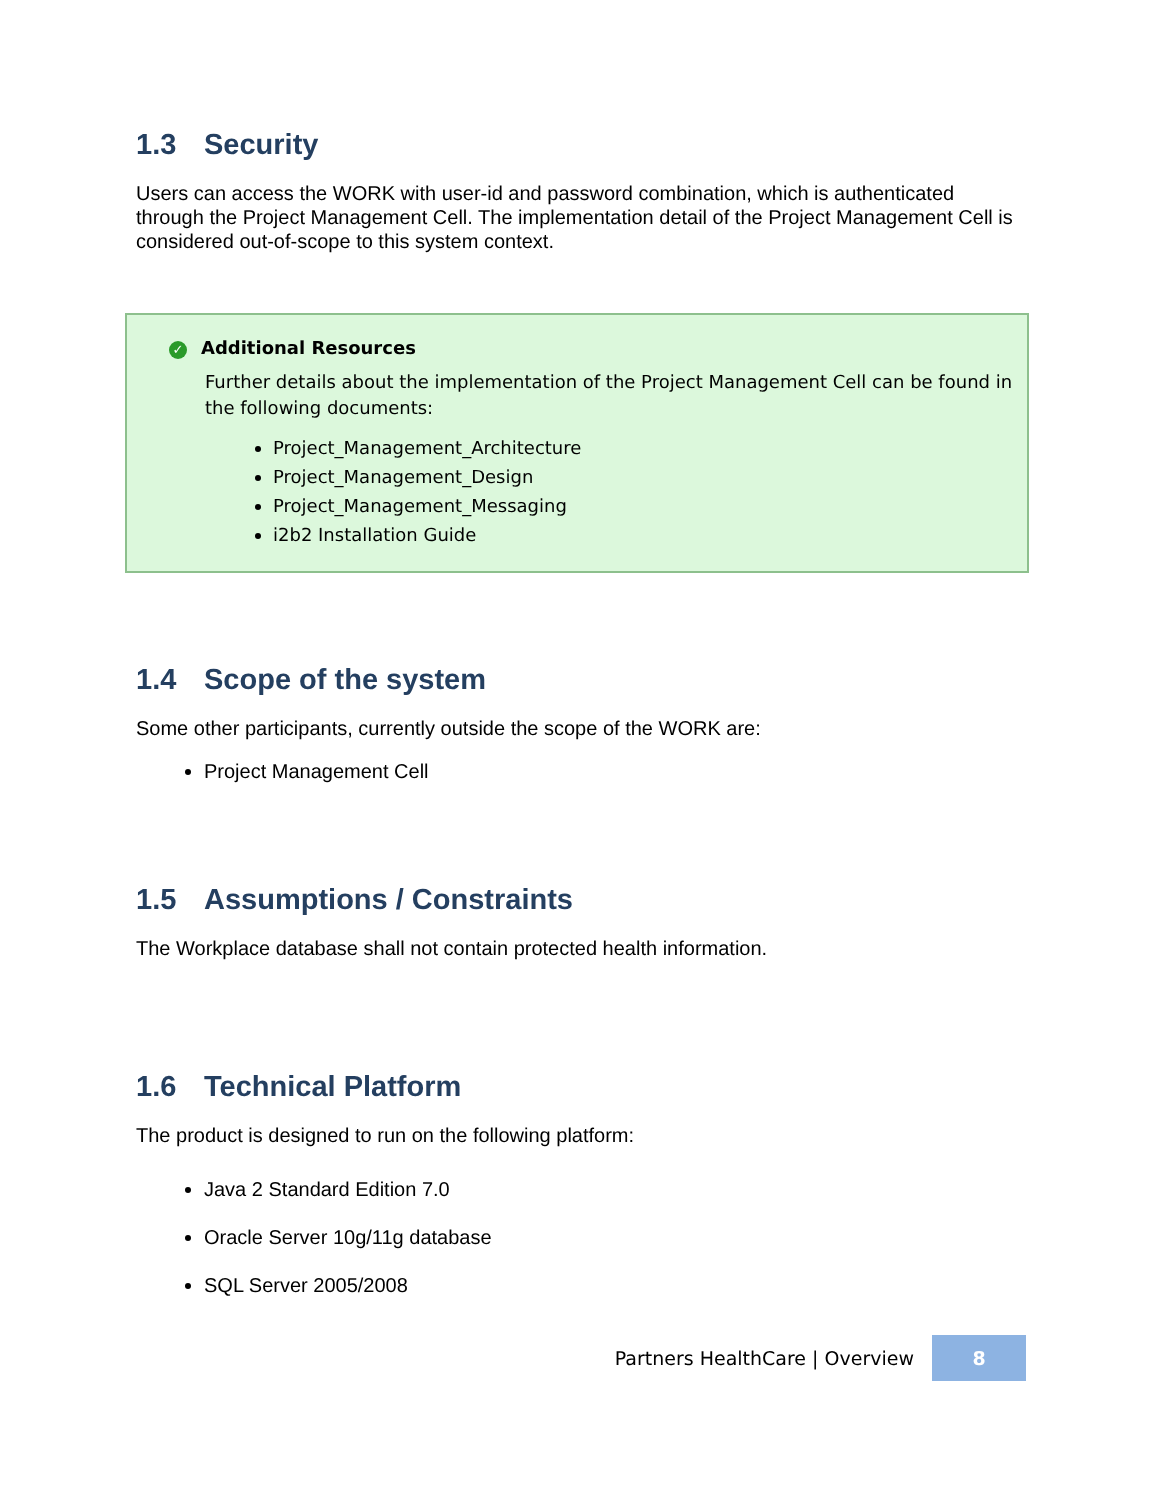1.3 Security
Users can access the WORK with user-id and password combination, which is authenticated through the Project Management Cell. The implementation detail of the Project Management Cell is considered out-of-scope to this system context.
✓ Additional Resources
Further details about the implementation of the Project Management Cell can be found in the following documents:
Project_Management_Architecture
Project_Management_Design
Project_Management_Messaging
i2b2 Installation Guide
1.4 Scope of the system
Some other participants, currently outside the scope of the WORK are:
Project Management Cell
1.5 Assumptions / Constraints
The Workplace database shall not contain protected health information.
1.6 Technical Platform
The product is designed to run on the following platform:
Java 2 Standard Edition 7.0
Oracle Server 10g/11g database
SQL Server 2005/2008
Partners HealthCare | Overview 8